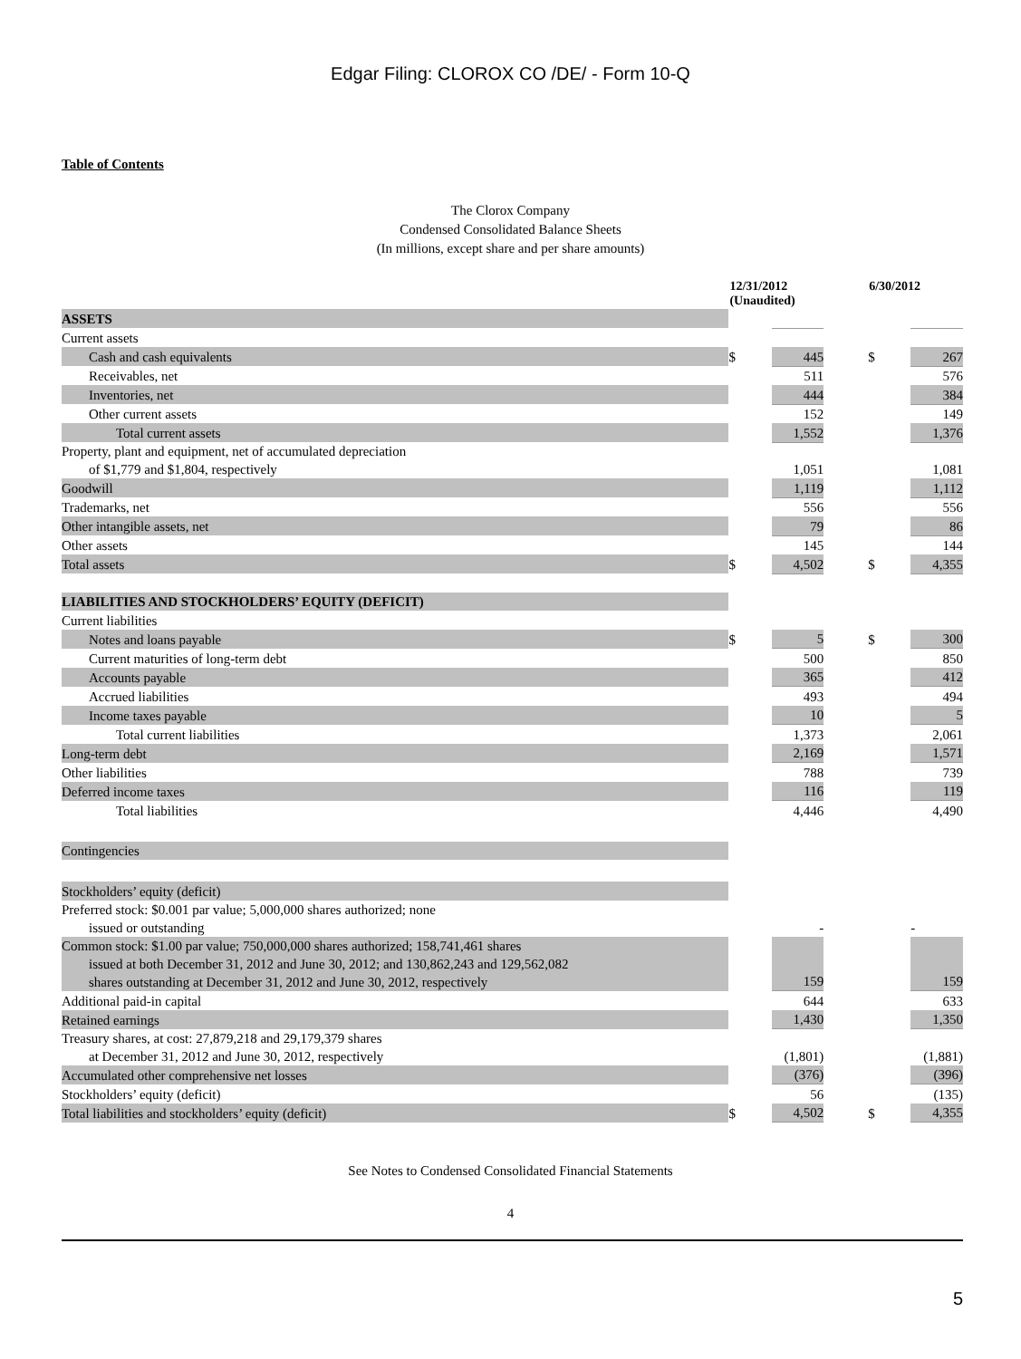Edgar Filing: CLOROX CO /DE/ - Form 10-Q
Table of Contents
The Clorox Company
Condensed Consolidated Balance Sheets
(In millions, except share and per share amounts)
| | 12/31/2012 (Unaudited) | | | 6/30/2012 | |
| ASSETS | | | | | |
| Current assets | | | | | |
| Cash and cash equivalents | $ | 445 | | $ | 267 |
| Receivables, net | | 511 | | | 576 |
| Inventories, net | | 444 | | | 384 |
| Other current assets | | 152 | | | 149 |
| Total current assets | | 1,552 | | | 1,376 |
| Property, plant and equipment, net of accumulated depreciation of $1,779 and $1,804, respectively | | 1,051 | | | 1,081 |
| Goodwill | | 1,119 | | | 1,112 |
| Trademarks, net | | 556 | | | 556 |
| Other intangible assets, net | | 79 | | | 86 |
| Other assets | | 145 | | | 144 |
| Total assets | $ | 4,502 | | $ | 4,355 |
| LIABILITIES AND STOCKHOLDERS’ EQUITY (DEFICIT) | | | | | |
| Current liabilities | | | | | |
| Notes and loans payable | $ | 5 | | $ | 300 |
| Current maturities of long-term debt | | 500 | | | 850 |
| Accounts payable | | 365 | | | 412 |
| Accrued liabilities | | 493 | | | 494 |
| Income taxes payable | | 10 | | | 5 |
| Total current liabilities | | 1,373 | | | 2,061 |
| Long-term debt | | 2,169 | | | 1,571 |
| Other liabilities | | 788 | | | 739 |
| Deferred income taxes | | 116 | | | 119 |
| Total liabilities | | 4,446 | | | 4,490 |
| Contingencies | | | | | |
| Stockholders’ equity (deficit) | | | | | |
| Preferred stock: $0.001 par value; 5,000,000 shares authorized; none issued or outstanding | | - | | | - |
| Common stock: $1.00 par value; 750,000,000 shares authorized; 158,741,461 shares issued at both December 31, 2012 and June 30, 2012; and 130,862,243 and 129,562,082 shares outstanding at December 31, 2012 and June 30, 2012, respectively | | 159 | | | 159 |
| Additional paid-in capital | | 644 | | | 633 |
| Retained earnings | | 1,430 | | | 1,350 |
| Treasury shares, at cost: 27,879,218 and 29,179,379 shares at December 31, 2012 and June 30, 2012, respectively | | (1,801) | | | (1,881) |
| Accumulated other comprehensive net losses | | (376) | | | (396) |
| Stockholders’ equity (deficit) | | 56 | | | (135) |
| Total liabilities and stockholders’ equity (deficit) | $ | 4,502 | | $ | 4,355 |
See Notes to Condensed Consolidated Financial Statements
4
5